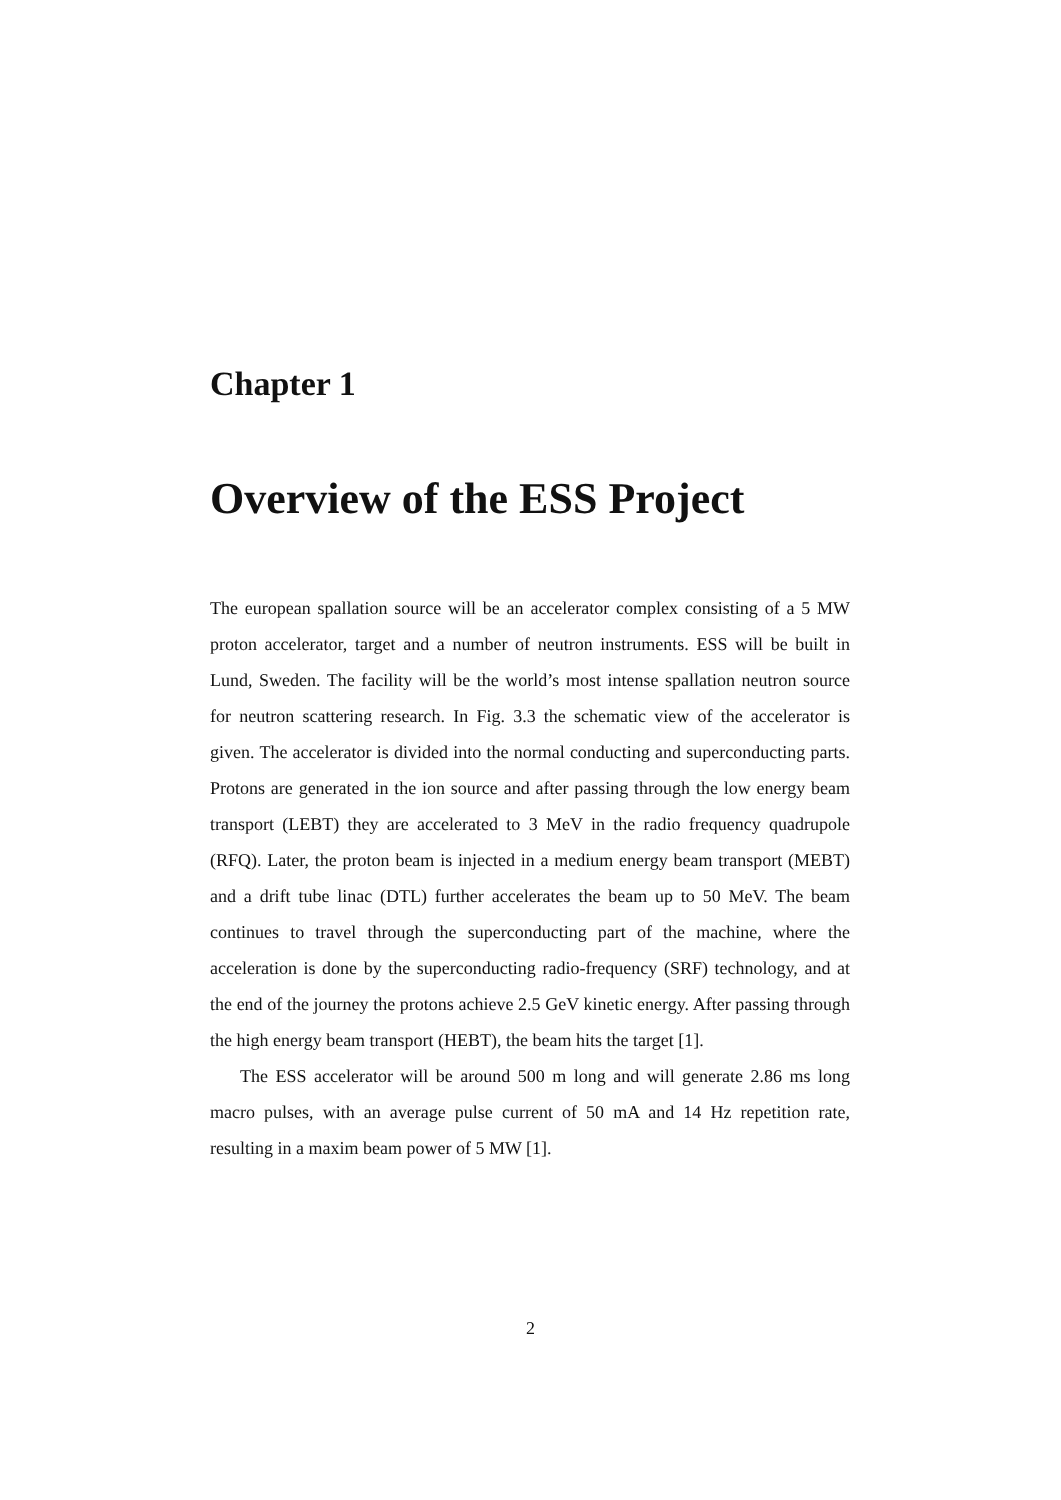Chapter 1
Overview of the ESS Project
The european spallation source will be an accelerator complex consisting of a 5 MW proton accelerator, target and a number of neutron instruments. ESS will be built in Lund, Sweden. The facility will be the world’s most intense spallation neutron source for neutron scattering research. In Fig. 3.3 the schematic view of the accelerator is given. The accelerator is divided into the normal conducting and superconducting parts. Protons are generated in the ion source and after passing through the low energy beam transport (LEBT) they are accelerated to 3 MeV in the radio frequency quadrupole (RFQ). Later, the proton beam is injected in a medium energy beam transport (MEBT) and a drift tube linac (DTL) further accelerates the beam up to 50 MeV. The beam continues to travel through the superconducting part of the machine, where the acceleration is done by the superconducting radio-frequency (SRF) technology, and at the end of the journey the protons achieve 2.5 GeV kinetic energy. After passing through the high energy beam transport (HEBT), the beam hits the target [1].
The ESS accelerator will be around 500 m long and will generate 2.86 ms long macro pulses, with an average pulse current of 50 mA and 14 Hz repetition rate, resulting in a maxim beam power of 5 MW [1].
2